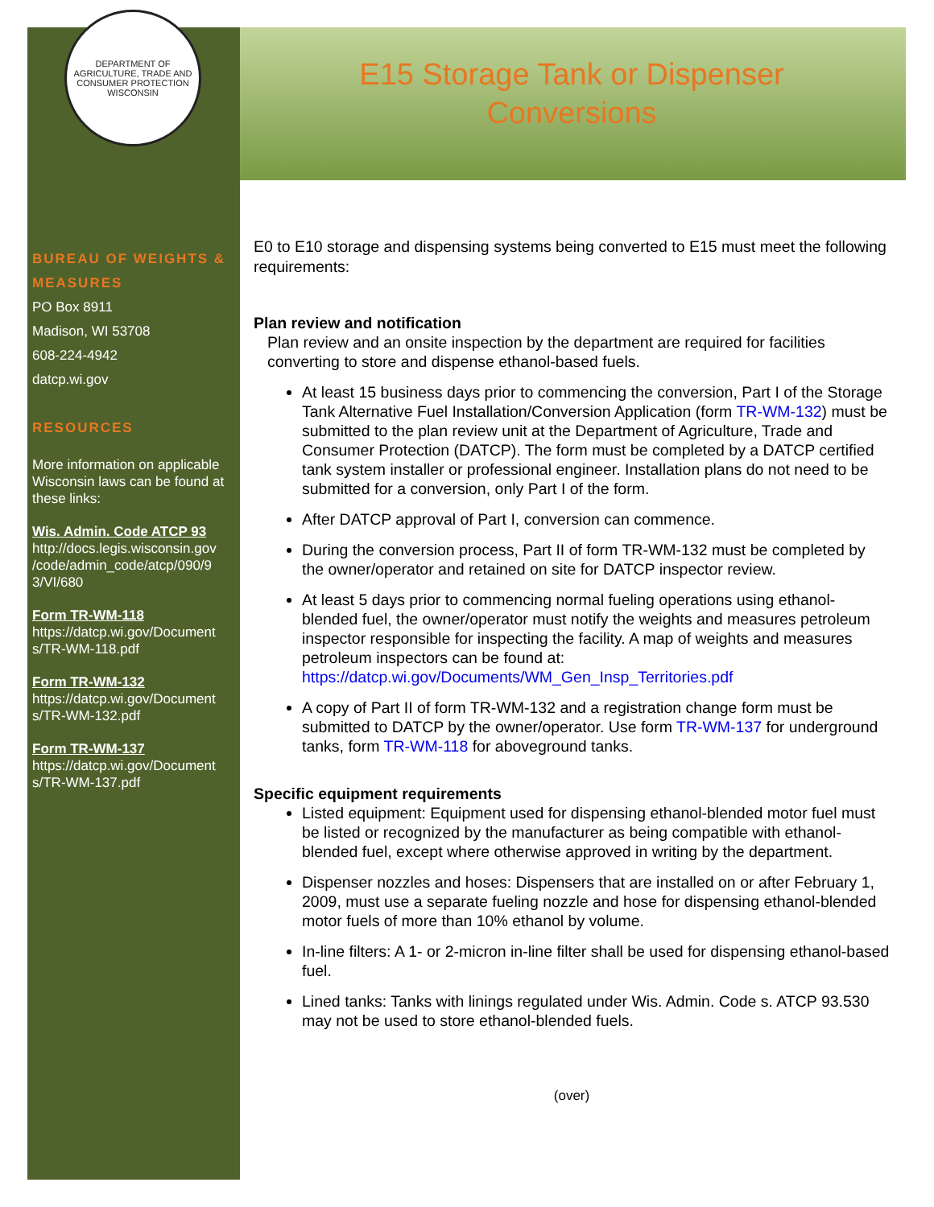DEPARTMENT OF AGRICULTURE, TRADE AND CONSUMER PROTECTION
WISCONSIN
BUREAU OF WEIGHTS & MEASURES
PO Box 8911
Madison, WI 53708
608-224-4942
datcp.wi.gov
RESOURCES
More information on applicable Wisconsin laws can be found at these links:
Wis. Admin. Code ATCP 93
http://docs.legis.wisconsin.gov /code/admin_code/atcp/090/9 3/VI/680
Form TR-WM-118
https://datcp.wi.gov/Document s/TR-WM-118.pdf
Form TR-WM-132
https://datcp.wi.gov/Document s/TR-WM-132.pdf
Form TR-WM-137
https://datcp.wi.gov/Document s/TR-WM-137.pdf
E15 Storage Tank or Dispenser
Conversions
E0 to E10 storage and dispensing systems being converted to E15 must meet the following requirements:
Plan review and notification
Plan review and an onsite inspection by the department are required for facilities converting to store and dispense ethanol-based fuels.
At least 15 business days prior to commencing the conversion, Part I of the Storage Tank Alternative Fuel Installation/Conversion Application (form TR-WM-132) must be submitted to the plan review unit at the Department of Agriculture, Trade and Consumer Protection (DATCP). The form must be completed by a DATCP certified tank system installer or professional engineer. Installation plans do not need to be submitted for a conversion, only Part I of the form.
After DATCP approval of Part I, conversion can commence.
During the conversion process, Part II of form TR-WM-132 must be completed by the owner/operator and retained on site for DATCP inspector review.
At least 5 days prior to commencing normal fueling operations using ethanol-blended fuel, the owner/operator must notify the weights and measures petroleum inspector responsible for inspecting the facility. A map of weights and measures petroleum inspectors can be found at: https://datcp.wi.gov/Documents/WM_Gen_Insp_Territories.pdf
A copy of Part II of form TR-WM-132 and a registration change form must be submitted to DATCP by the owner/operator. Use form TR-WM-137 for underground tanks, form TR-WM-118 for aboveground tanks.
Specific equipment requirements
Listed equipment: Equipment used for dispensing ethanol-blended motor fuel must be listed or recognized by the manufacturer as being compatible with ethanol-blended fuel, except where otherwise approved in writing by the department.
Dispenser nozzles and hoses: Dispensers that are installed on or after February 1, 2009, must use a separate fueling nozzle and hose for dispensing ethanol-blended motor fuels of more than 10% ethanol by volume.
In-line filters: A 1- or 2-micron in-line filter shall be used for dispensing ethanol-based fuel.
Lined tanks: Tanks with linings regulated under Wis. Admin. Code s. ATCP 93.530 may not be used to store ethanol-blended fuels.
(over)